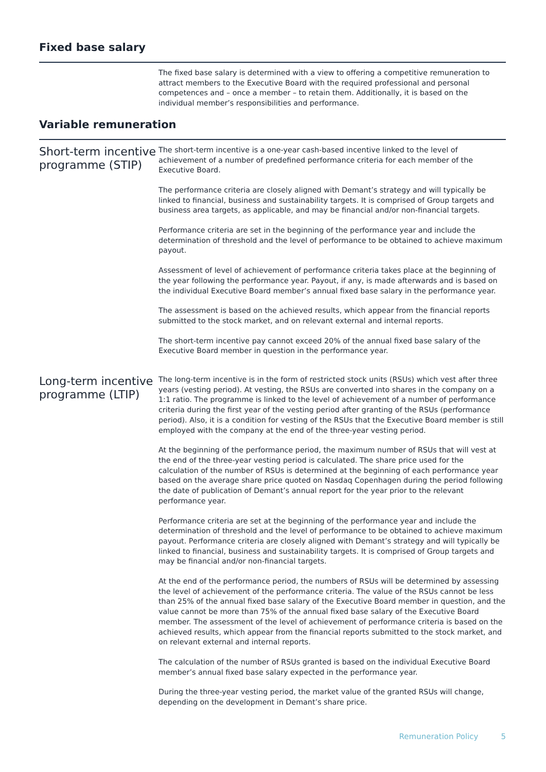Fixed base salary
The fixed base salary is determined with a view to offering a competitive remuneration to attract members to the Executive Board with the required professional and personal competences and – once a member – to retain them. Additionally, it is based on the individual member’s responsibilities and performance.
Variable remuneration
Short-term incentive programme (STIP)
The short-term incentive is a one-year cash-based incentive linked to the level of achievement of a number of predefined performance criteria for each member of the Executive Board.
The performance criteria are closely aligned with Demant’s strategy and will typically be linked to financial, business and sustainability targets. It is comprised of Group targets and business area targets, as applicable, and may be financial and/or non-financial targets.
Performance criteria are set in the beginning of the performance year and include the determination of threshold and the level of performance to be obtained to achieve maximum payout.
Assessment of level of achievement of performance criteria takes place at the beginning of the year following the performance year. Payout, if any, is made afterwards and is based on the individual Executive Board member’s annual fixed base salary in the performance year.
The assessment is based on the achieved results, which appear from the financial reports submitted to the stock market, and on relevant external and internal reports.
The short-term incentive pay cannot exceed 20% of the annual fixed base salary of the Executive Board member in question in the performance year.
Long-term incentive programme (LTIP)
The long-term incentive is in the form of restricted stock units (RSUs) which vest after three years (vesting period). At vesting, the RSUs are converted into shares in the company on a 1:1 ratio. The programme is linked to the level of achievement of a number of performance criteria during the first year of the vesting period after granting of the RSUs (performance period). Also, it is a condition for vesting of the RSUs that the Executive Board member is still employed with the company at the end of the three-year vesting period.
At the beginning of the performance period, the maximum number of RSUs that will vest at the end of the three-year vesting period is calculated. The share price used for the calculation of the number of RSUs is determined at the beginning of each performance year based on the average share price quoted on Nasdaq Copenhagen during the period following the date of publication of Demant’s annual report for the year prior to the relevant performance year.
Performance criteria are set at the beginning of the performance year and include the determination of threshold and the level of performance to be obtained to achieve maximum payout. Performance criteria are closely aligned with Demant’s strategy and will typically be linked to financial, business and sustainability targets. It is comprised of Group targets and may be financial and/or non-financial targets.
At the end of the performance period, the numbers of RSUs will be determined by assessing the level of achievement of the performance criteria. The value of the RSUs cannot be less than 25% of the annual fixed base salary of the Executive Board member in question, and the value cannot be more than 75% of the annual fixed base salary of the Executive Board member. The assessment of the level of achievement of performance criteria is based on the achieved results, which appear from the financial reports submitted to the stock market, and on relevant external and internal reports.
The calculation of the number of RSUs granted is based on the individual Executive Board member’s annual fixed base salary expected in the performance year.
During the three-year vesting period, the market value of the granted RSUs will change, depending on the development in Demant’s share price.
Remuneration Policy 5